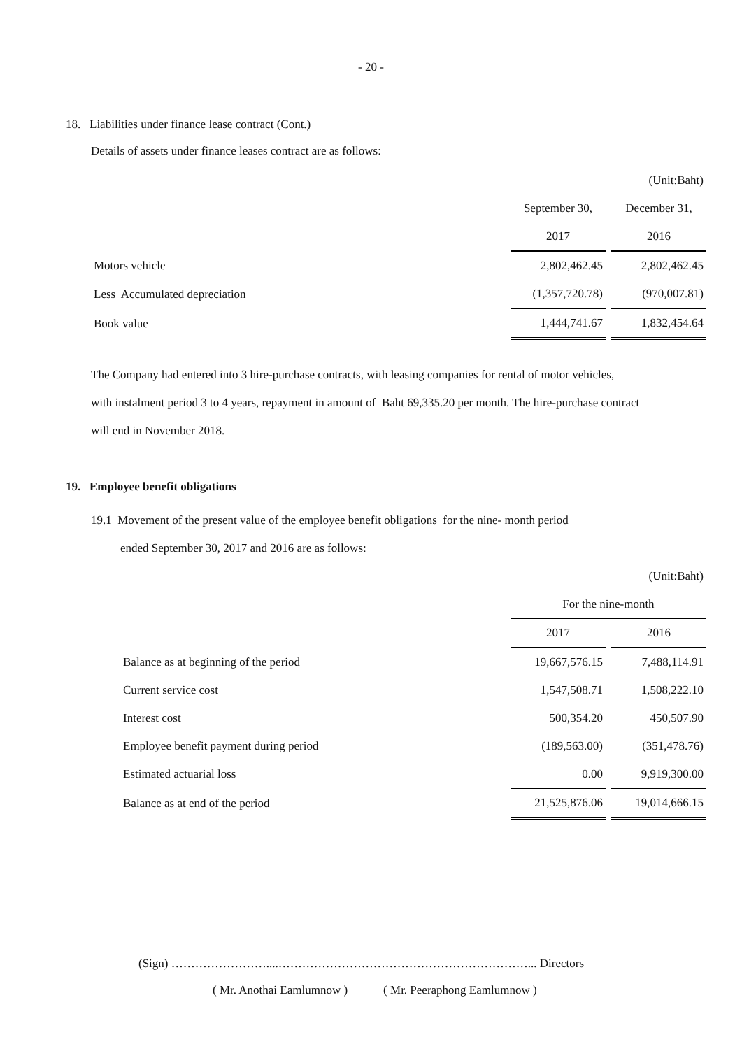- 20 -
18. Liabilities under finance lease contract (Cont.)
Details of assets under finance leases contract are as follows:
| | | | (Unit:Baht) |
| | September 30, | | December 31, |
| | 2017 | | 2016 |
| Motors vehicle | 2,802,462.45 | | 2,802,462.45 |
| Less Accumulated depreciation | (1,357,720.78) | | (970,007.81) |
| Book value | 1,444,741.67 | | 1,832,454.64 |
The Company had entered into 3 hire-purchase contracts, with leasing companies for rental of motor vehicles,
with instalment period 3 to 4 years, repayment in amount of Baht 69,335.20 per month. The hire-purchase contract
will end in November 2018.
19. Employee benefit obligations
19.1 Movement of the present value of the employee benefit obligations for the nine- month period
ended September 30, 2017 and 2016 are as follows:
| | | | (Unit:Baht) |
| | For the nine-month | | |
| | 2017 | | 2016 |
| Balance as at beginning of the period | 19,667,576.15 | | 7,488,114.91 |
| Current service cost | 1,547,508.71 | | 1,508,222.10 |
| Interest cost | 500,354.20 | | 450,507.90 |
| Employee benefit payment during period | (189,563.00) | | (351,478.76) |
| Estimated actuarial loss | 0.00 | | 9,919,300.00 |
| Balance as at end of the period | 21,525,876.06 | | 19,014,666.15 |
(Sign) ……………………....………………………………………………………... Directors
( Mr. Anothai Eamlumnow ) ( Mr. Peeraphong Eamlumnow )